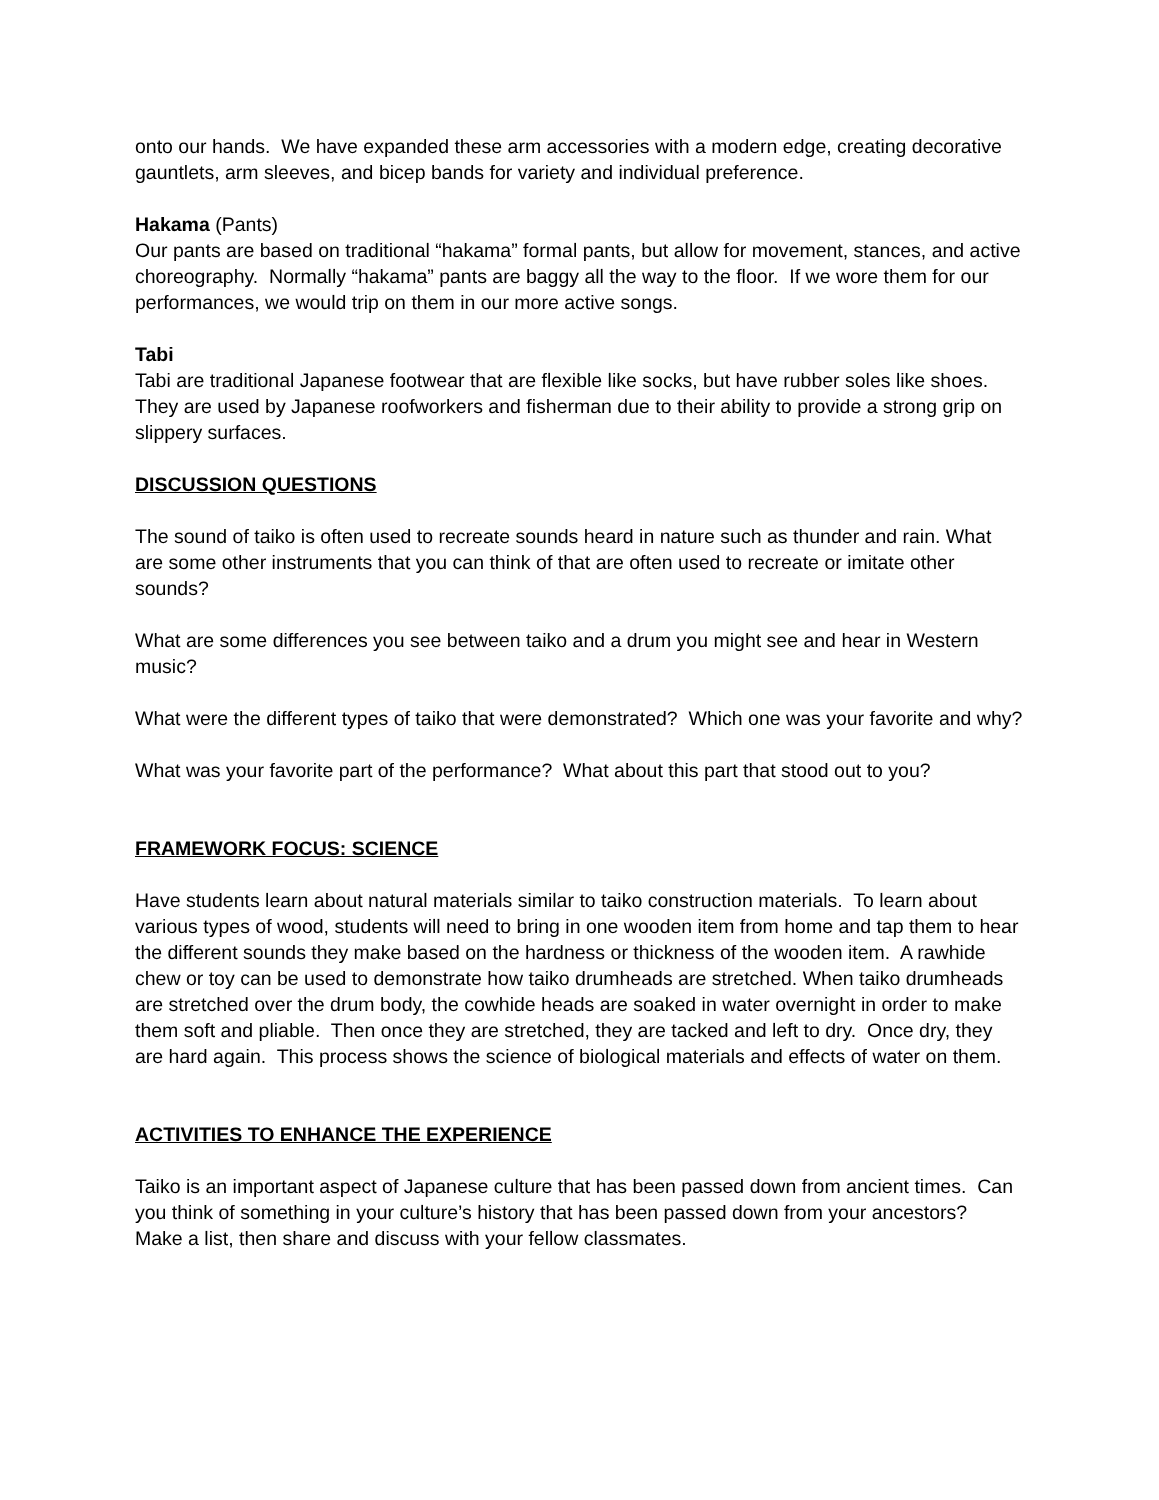onto our hands. We have expanded these arm accessories with a modern edge, creating decorative gauntlets, arm sleeves, and bicep bands for variety and individual preference.
Hakama (Pants)
Our pants are based on traditional “hakama” formal pants, but allow for movement, stances, and active choreography. Normally “hakama” pants are baggy all the way to the floor. If we wore them for our performances, we would trip on them in our more active songs.
Tabi
Tabi are traditional Japanese footwear that are flexible like socks, but have rubber soles like shoes. They are used by Japanese roofworkers and fisherman due to their ability to provide a strong grip on slippery surfaces.
DISCUSSION QUESTIONS
The sound of taiko is often used to recreate sounds heard in nature such as thunder and rain. What are some other instruments that you can think of that are often used to recreate or imitate other sounds?
What are some differences you see between taiko and a drum you might see and hear in Western music?
What were the different types of taiko that were demonstrated? Which one was your favorite and why?
What was your favorite part of the performance? What about this part that stood out to you?
FRAMEWORK FOCUS: SCIENCE
Have students learn about natural materials similar to taiko construction materials. To learn about various types of wood, students will need to bring in one wooden item from home and tap them to hear the different sounds they make based on the hardness or thickness of the wooden item. A rawhide chew or toy can be used to demonstrate how taiko drumheads are stretched. When taiko drumheads are stretched over the drum body, the cowhide heads are soaked in water overnight in order to make them soft and pliable. Then once they are stretched, they are tacked and left to dry. Once dry, they are hard again. This process shows the science of biological materials and effects of water on them.
ACTIVITIES TO ENHANCE THE EXPERIENCE
Taiko is an important aspect of Japanese culture that has been passed down from ancient times. Can you think of something in your culture’s history that has been passed down from your ancestors? Make a list, then share and discuss with your fellow classmates.